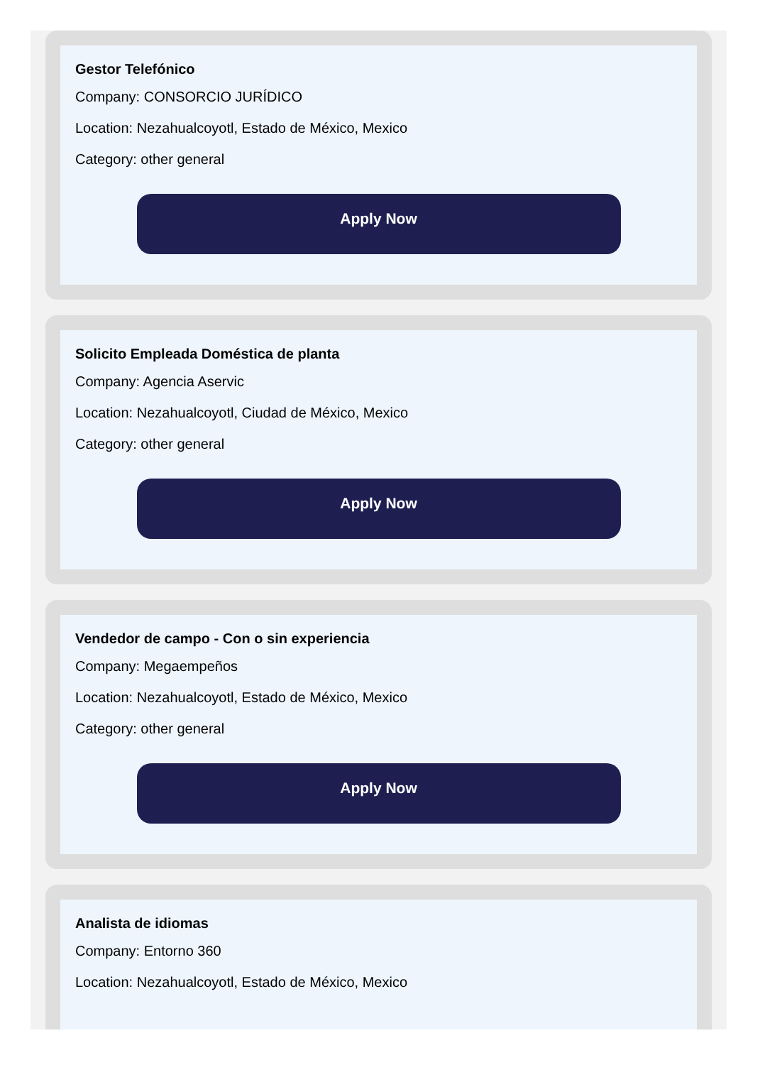Gestor Telefónico
Company: CONSORCIO JURÍDICO
Location: Nezahualcoyotl, Estado de México, Mexico
Category: other general
Apply Now
Solicito Empleada Doméstica de planta
Company: Agencia Aservic
Location: Nezahualcoyotl, Ciudad de México, Mexico
Category: other general
Apply Now
Vendedor de campo - Con o sin experiencia
Company: Megaempeños
Location: Nezahualcoyotl, Estado de México, Mexico
Category: other general
Apply Now
Analista de idiomas
Company: Entorno 360
Location: Nezahualcoyotl, Estado de México, Mexico